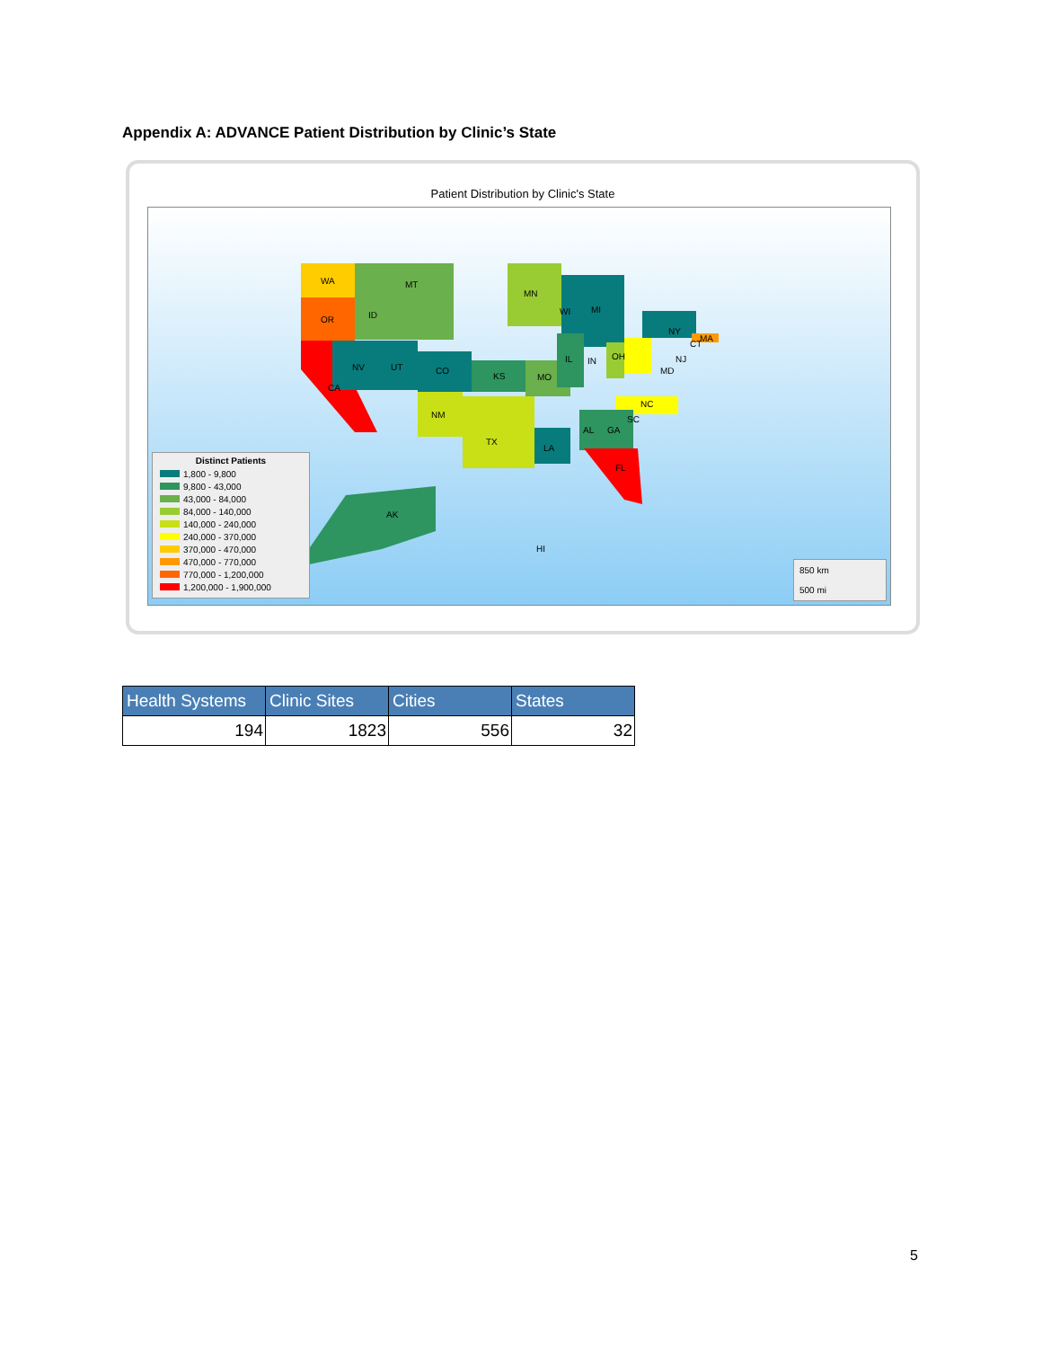Appendix A: ADVANCE Patient Distribution by Clinic’s State
Patient Distribution by Clinic's State
WA
OR
MT
ID
CA
NV UT CO
NM
TX
KS MO
MN
WI MI
IL IN OH
NY
CT
MA
NJ
MD
NC
SC
GA AL
LA
FL
AK
HI
Distinct Patients
1,800 - 9,800
9,800 - 43,000
43,000 - 84,000
84,000 - 140,000
140,000 - 240,000
240,000 - 370,000
370,000 - 470,000
470,000 - 770,000
770,000 - 1,200,000
1,200,000 - 1,900,000
850 km
500 mi
| Health Systems | Clinic Sites | Cities | States |
| --- | --- | --- | --- |
| 194 | 1823 | 556 | 32 |
5